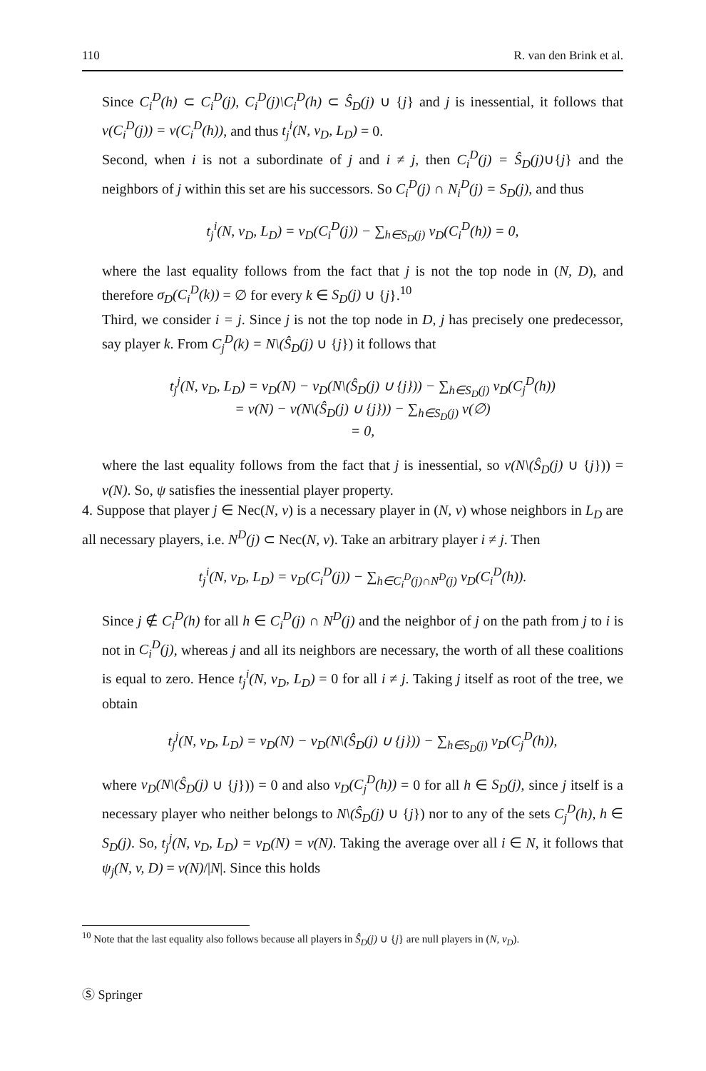110 R. van den Brink et al.
Since C<sub>i</sub><sup>D</sup>(h) ⊂ C<sub>i</sub><sup>D</sup>(j), C<sub>i</sub><sup>D</sup>(j)\C<sub>i</sub><sup>D</sup>(h) ⊂ Ŝ<sub>D</sub>(j) ∪ {j} and j is inessential, it follows that v(C<sub>i</sub><sup>D</sup>(j)) = v(C<sub>i</sub><sup>D</sup>(h)), and thus t<sub>j</sub><sup>i</sup>(N, v<sub>D</sub>, L<sub>D</sub>) = 0.
Second, when i is not a subordinate of j and i ≠ j, then C<sub>i</sub><sup>D</sup>(j) = Ŝ<sub>D</sub>(j)∪{j} and the neighbors of j within this set are his successors. So C<sub>i</sub><sup>D</sup>(j) ∩ N<sub>i</sub><sup>D</sup>(j) = S<sub>D</sub>(j), and thus
t<sub>j</sub><sup>i</sup>(N, v<sub>D</sub>, L<sub>D</sub>) = v<sub>D</sub>(C<sub>i</sub><sup>D</sup>(j)) − ∑<sub>h∈S<sub>D</sub>(j)</sub> v<sub>D</sub>(C<sub>i</sub><sup>D</sup>(h)) = 0,
where the last equality follows from the fact that j is not the top node in (N, D), and therefore σ<sub>D</sub>(C<sub>i</sub><sup>D</sup>(k)) = ∅ for every k ∈ S<sub>D</sub>(j) ∪ {j}.<sup>10</sup>
Third, we consider i = j. Since j is not the top node in D, j has precisely one predecessor, say player k. From C<sub>j</sub><sup>D</sup>(k) = N\(Ŝ<sub>D</sub>(j) ∪ {j}) it follows that
t<sub>j</sub><sup>j</sup>(N, v<sub>D</sub>, L<sub>D</sub>) = v<sub>D</sub>(N) − v<sub>D</sub>(N\(Ŝ<sub>D</sub>(j) ∪ {j})) − ∑<sub>h∈S<sub>D</sub>(j)</sub> v<sub>D</sub>(C<sub>j</sub><sup>D</sup>(h))
= v(N) − v(N\(Ŝ<sub>D</sub>(j) ∪ {j})) − ∑<sub>h∈S<sub>D</sub>(j)</sub> v(∅)
= 0,
where the last equality follows from the fact that j is inessential, so v(N\(Ŝ<sub>D</sub>(j) ∪ {j})) = v(N). So, ψ satisfies the inessential player property.
4. Suppose that player j ∈ Nec(N, v) is a necessary player in (N, v) whose neighbors in L<sub>D</sub> are all necessary players, i.e. N<sup>D</sup>(j) ⊂ Nec(N, v). Take an arbitrary player i ≠ j. Then
t<sub>j</sub><sup>i</sup>(N, v<sub>D</sub>, L<sub>D</sub>) = v<sub>D</sub>(C<sub>i</sub><sup>D</sup>(j)) − ∑<sub>h∈C<sub>i</sub><sup>D</sup>(j)∩N<sup>D</sup>(j)</sub> v<sub>D</sub>(C<sub>i</sub><sup>D</sup>(h)).
Since j ∉ C<sub>i</sub><sup>D</sup>(h) for all h ∈ C<sub>i</sub><sup>D</sup>(j) ∩ N<sup>D</sup>(j) and the neighbor of j on the path from j to i is not in C<sub>i</sub><sup>D</sup>(j), whereas j and all its neighbors are necessary, the worth of all these coalitions is equal to zero. Hence t<sub>j</sub><sup>i</sup>(N, v<sub>D</sub>, L<sub>D</sub>) = 0 for all i ≠ j. Taking j itself as root of the tree, we obtain
t<sub>j</sub><sup>j</sup>(N, v<sub>D</sub>, L<sub>D</sub>) = v<sub>D</sub>(N) − v<sub>D</sub>(N\(Ŝ<sub>D</sub>(j) ∪ {j})) − ∑<sub>h∈S<sub>D</sub>(j)</sub> v<sub>D</sub>(C<sub>j</sub><sup>D</sup>(h)),
where v<sub>D</sub>(N\(Ŝ<sub>D</sub>(j) ∪ {j})) = 0 and also v<sub>D</sub>(C<sub>j</sub><sup>D</sup>(h)) = 0 for all h ∈ S<sub>D</sub>(j), since j itself is a necessary player who neither belongs to N\(Ŝ<sub>D</sub>(j) ∪ {j}) nor to any of the sets C<sub>j</sub><sup>D</sup>(h), h ∈ S<sub>D</sub>(j). So, t<sub>j</sub><sup>j</sup>(N, v<sub>D</sub>, L<sub>D</sub>) = v<sub>D</sub>(N) = v(N). Taking the average over all i ∈ N, it follows that ψ<sub>j</sub>(N, v, D) = v(N)/|N|. Since this holds
<sup>10</sup> Note that the last equality also follows because all players in Ŝ<sub>D</sub>(j) ∪ {j} are null players in (N, v<sub>D</sub>).
Ⓢ Springer